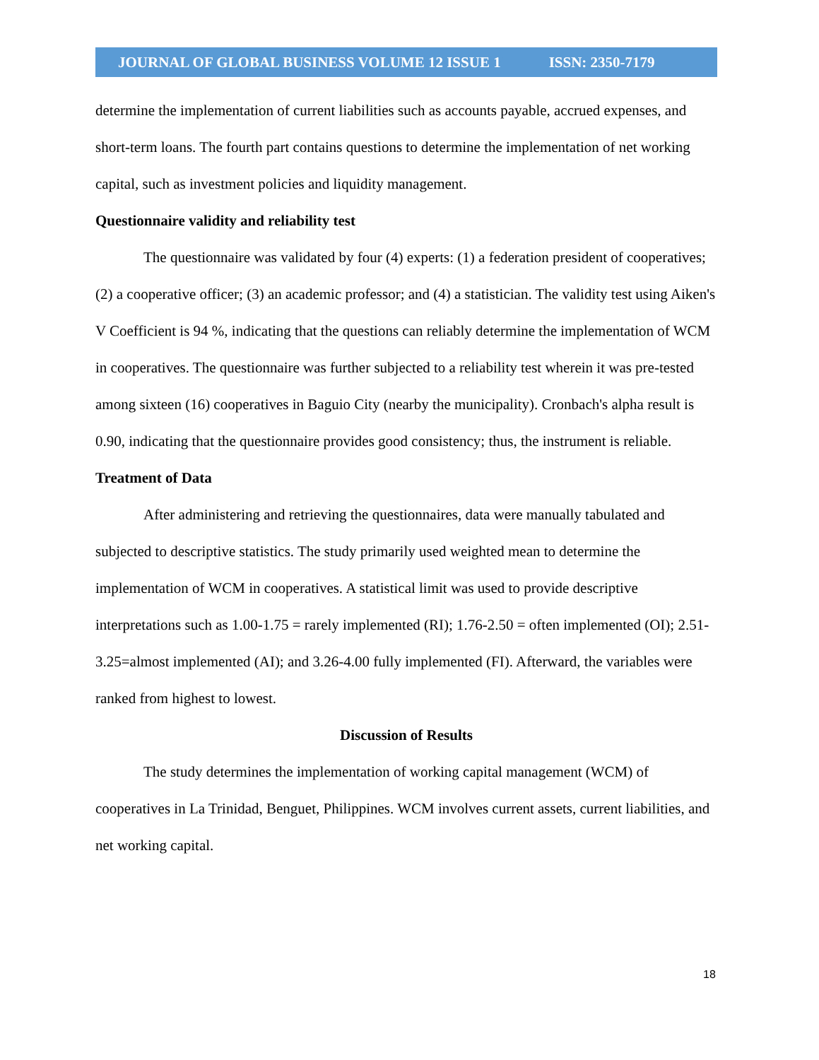JOURNAL OF GLOBAL BUSINESS VOLUME 12 ISSUE 1 ISSN: 2350-7179
determine the implementation of current liabilities such as accounts payable, accrued expenses, and short-term loans. The fourth part contains questions to determine the implementation of net working capital, such as investment policies and liquidity management.
Questionnaire validity and reliability test
The questionnaire was validated by four (4) experts: (1) a federation president of cooperatives; (2) a cooperative officer; (3) an academic professor; and (4) a statistician. The validity test using Aiken's V Coefficient is 94 %, indicating that the questions can reliably determine the implementation of WCM in cooperatives. The questionnaire was further subjected to a reliability test wherein it was pre-tested among sixteen (16) cooperatives in Baguio City (nearby the municipality). Cronbach's alpha result is 0.90, indicating that the questionnaire provides good consistency; thus, the instrument is reliable.
Treatment of Data
After administering and retrieving the questionnaires, data were manually tabulated and subjected to descriptive statistics. The study primarily used weighted mean to determine the implementation of WCM in cooperatives. A statistical limit was used to provide descriptive interpretations such as 1.00-1.75 = rarely implemented (RI); 1.76-2.50 = often implemented (OI); 2.51-3.25=almost implemented (AI); and 3.26-4.00 fully implemented (FI). Afterward, the variables were ranked from highest to lowest.
Discussion of Results
The study determines the implementation of working capital management (WCM) of cooperatives in La Trinidad, Benguet, Philippines. WCM involves current assets, current liabilities, and net working capital.
18